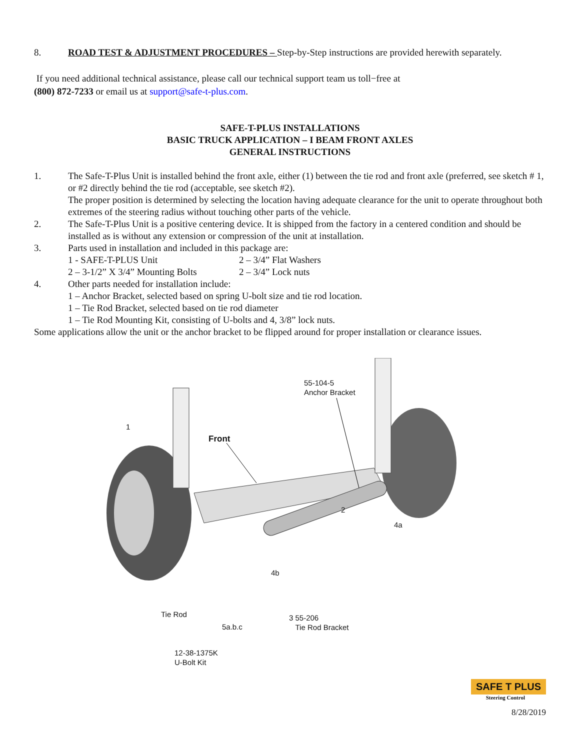8. ROAD TEST & ADJUSTMENT PROCEDURES – Step-by-Step instructions are provided herewith separately.
If you need additional technical assistance, please call our technical support team us toll−free at
(800) 872-7233 or email us at support@safe-t-plus.com.
SAFE-T-PLUS INSTALLATIONS
BASIC TRUCK APPLICATION – I BEAM FRONT AXLES
GENERAL INSTRUCTIONS
1. The Safe-T-Plus Unit is installed behind the front axle, either (1) between the tie rod and front axle (preferred, see sketch # 1, or #2 directly behind the tie rod (acceptable, see sketch #2).
The proper position is determined by selecting the location having adequate clearance for the unit to operate throughout both extremes of the steering radius without touching other parts of the vehicle.
2. The Safe-T-Plus Unit is a positive centering device. It is shipped from the factory in a centered condition and should be installed as is without any extension or compression of the unit at installation.
3. Parts used in installation and included in this package are:
1 - SAFE-T-PLUS Unit 2 – 3/4” Flat Washers
2 – 3-1/2” X 3/4” Mounting Bolts 2 – 3/4” Lock nuts
4. Other parts needed for installation include:
1 – Anchor Bracket, selected based on spring U-bolt size and tie rod location.
1 – Tie Rod Bracket, selected based on tie rod diameter
1 – Tie Rod Mounting Kit, consisting of U-bolts and 4, 3/8” lock nuts.
Some applications allow the unit or the anchor bracket to be flipped around for proper installation or clearance issues.
55-104-5
Anchor Bracket
1
Front
2
4a
4b
Tie Rod
3 55-206
Tie Rod Bracket
5a.b.c
12-38-1375K
U-Bolt Kit
SAFE T PLUS
Steering Control
8/28/2019